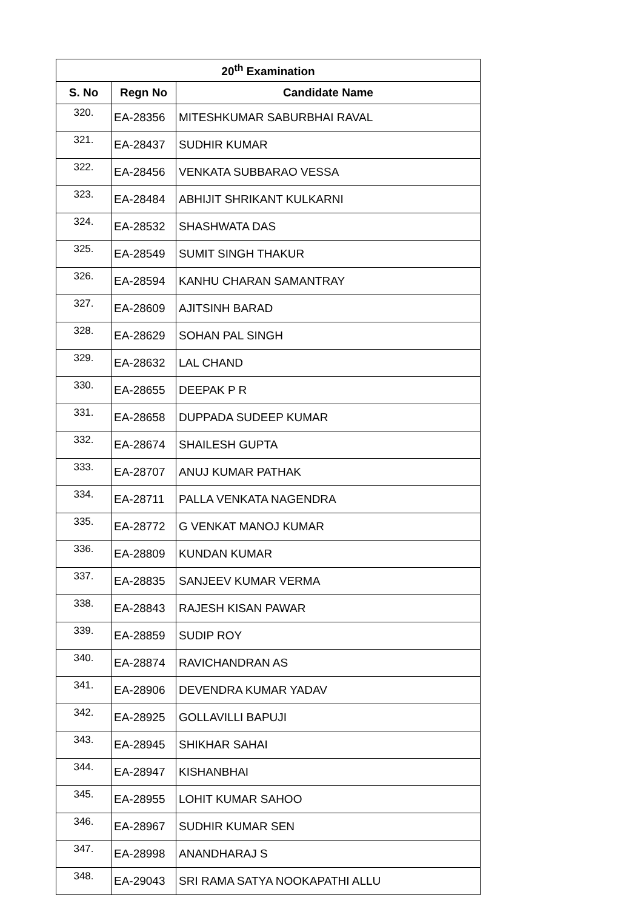| 20<sup>th</sup> Examination | | |
| --- | --- | --- |
| S. No | Regn No | Candidate Name |
| 320. | EA-28356 | MITESHKUMAR SABURBHAI RAVAL |
| 321. | EA-28437 | SUDHIR KUMAR |
| 322. | EA-28456 | VENKATA SUBBARAO VESSA |
| 323. | EA-28484 | ABHIJIT SHRIKANT KULKARNI |
| 324. | EA-28532 | SHASHWATA DAS |
| 325. | EA-28549 | SUMIT SINGH THAKUR |
| 326. | EA-28594 | KANHU CHARAN SAMANTRAY |
| 327. | EA-28609 | AJITSINH BARAD |
| 328. | EA-28629 | SOHAN PAL SINGH |
| 329. | EA-28632 | LAL CHAND |
| 330. | EA-28655 | DEEPAK P R |
| 331. | EA-28658 | DUPPADA SUDEEP KUMAR |
| 332. | EA-28674 | SHAILESH GUPTA |
| 333. | EA-28707 | ANUJ KUMAR PATHAK |
| 334. | EA-28711 | PALLA VENKATA NAGENDRA |
| 335. | EA-28772 | G VENKAT MANOJ KUMAR |
| 336. | EA-28809 | KUNDAN KUMAR |
| 337. | EA-28835 | SANJEEV KUMAR VERMA |
| 338. | EA-28843 | RAJESH KISAN PAWAR |
| 339. | EA-28859 | SUDIP ROY |
| 340. | EA-28874 | RAVICHANDRAN AS |
| 341. | EA-28906 | DEVENDRA KUMAR YADAV |
| 342. | EA-28925 | GOLLAVILLI BAPUJI |
| 343. | EA-28945 | SHIKHAR SAHAI |
| 344. | EA-28947 | KISHANBHAI |
| 345. | EA-28955 | LOHIT KUMAR SAHOO |
| 346. | EA-28967 | SUDHIR KUMAR SEN |
| 347. | EA-28998 | ANANDHARAJ S |
| 348. | EA-29043 | SRI RAMA SATYA NOOKAPATHI ALLU |